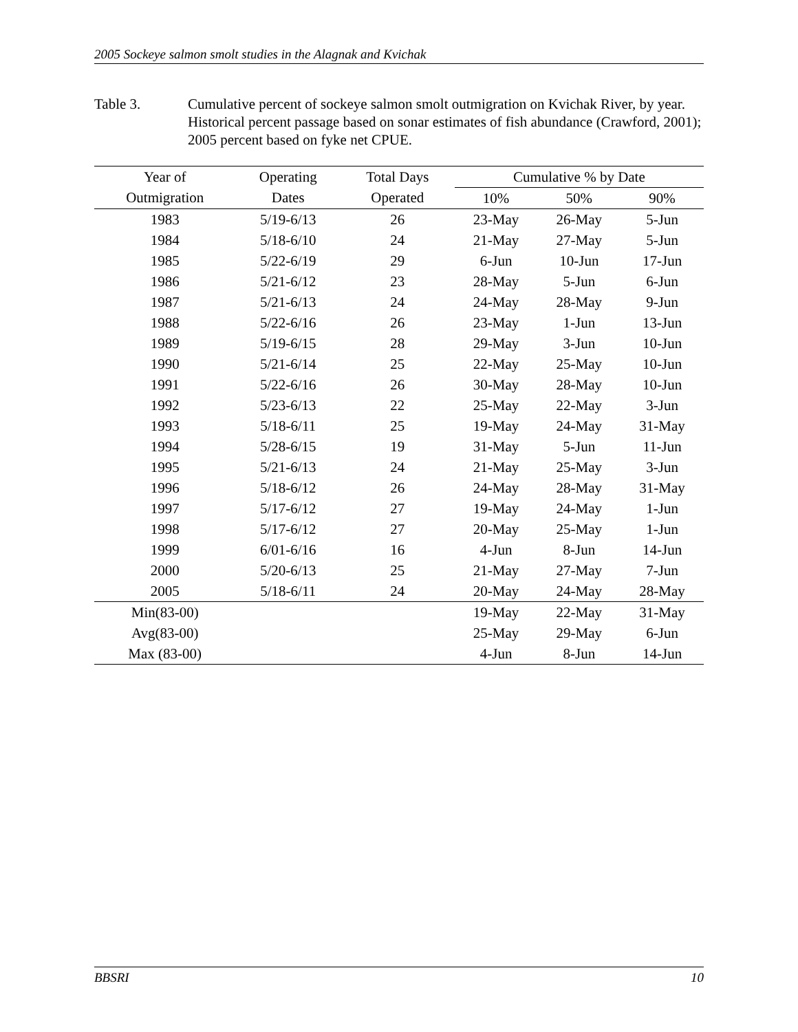2005 Sockeye salmon smolt studies in the Alagnak and Kvichak
Table 3. Cumulative percent of sockeye salmon smolt outmigration on Kvichak River, by year. Historical percent passage based on sonar estimates of fish abundance (Crawford, 2001); 2005 percent based on fyke net CPUE.
| Year of | Operating | Total Days | Cumulative % by Date | | |
| --- | --- | --- | --- | --- | --- |
| Outmigration | Dates | Operated | 10% | 50% | 90% |
| 1983 | 5/19-6/13 | 26 | 23-May | 26-May | 5-Jun |
| 1984 | 5/18-6/10 | 24 | 21-May | 27-May | 5-Jun |
| 1985 | 5/22-6/19 | 29 | 6-Jun | 10-Jun | 17-Jun |
| 1986 | 5/21-6/12 | 23 | 28-May | 5-Jun | 6-Jun |
| 1987 | 5/21-6/13 | 24 | 24-May | 28-May | 9-Jun |
| 1988 | 5/22-6/16 | 26 | 23-May | 1-Jun | 13-Jun |
| 1989 | 5/19-6/15 | 28 | 29-May | 3-Jun | 10-Jun |
| 1990 | 5/21-6/14 | 25 | 22-May | 25-May | 10-Jun |
| 1991 | 5/22-6/16 | 26 | 30-May | 28-May | 10-Jun |
| 1992 | 5/23-6/13 | 22 | 25-May | 22-May | 3-Jun |
| 1993 | 5/18-6/11 | 25 | 19-May | 24-May | 31-May |
| 1994 | 5/28-6/15 | 19 | 31-May | 5-Jun | 11-Jun |
| 1995 | 5/21-6/13 | 24 | 21-May | 25-May | 3-Jun |
| 1996 | 5/18-6/12 | 26 | 24-May | 28-May | 31-May |
| 1997 | 5/17-6/12 | 27 | 19-May | 24-May | 1-Jun |
| 1998 | 5/17-6/12 | 27 | 20-May | 25-May | 1-Jun |
| 1999 | 6/01-6/16 | 16 | 4-Jun | 8-Jun | 14-Jun |
| 2000 | 5/20-6/13 | 25 | 21-May | 27-May | 7-Jun |
| 2005 | 5/18-6/11 | 24 | 20-May | 24-May | 28-May |
| Min(83-00) | | | 19-May | 22-May | 31-May |
| Avg(83-00) | | | 25-May | 29-May | 6-Jun |
| Max (83-00) | | | 4-Jun | 8-Jun | 14-Jun |
BBSRI 10